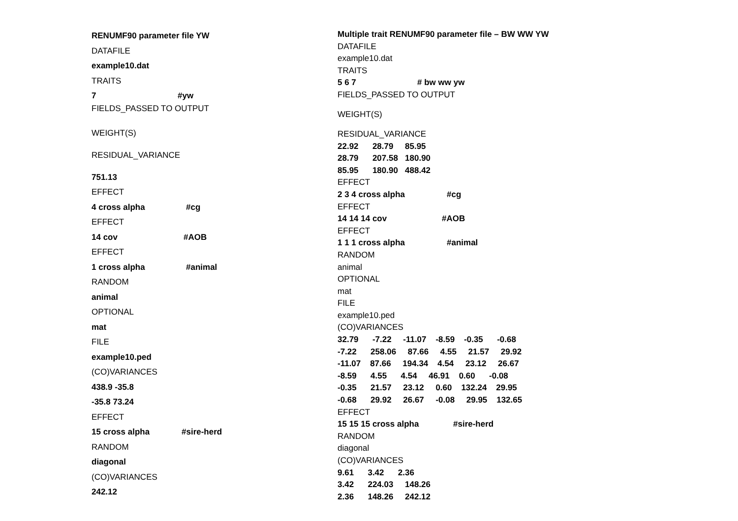RENUMF90 parameter file YW
DATAFILE
example10.dat
TRAITS
7 #yw
FIELDS_PASSED TO OUTPUT
WEIGHT(S)
RESIDUAL_VARIANCE
751.13
EFFECT
4 cross alpha #cg
EFFECT
14 cov #AOB
EFFECT
1 cross alpha #animal
RANDOM
animal
OPTIONAL
mat
FILE
example10.ped
(CO)VARIANCES
438.9 -35.8
-35.8 73.24
EFFECT
15 cross alpha #sire-herd
RANDOM
diagonal
(CO)VARIANCES
242.12
Multiple trait RENUMF90 parameter file – BW WW YW
DATAFILE
example10.dat
TRAITS
5 6 7 # bw ww yw
FIELDS_PASSED TO OUTPUT
WEIGHT(S)
RESIDUAL_VARIANCE
22.92 28.79 85.95
28.79 207.58 180.90
85.95 180.90 488.42
EFFECT
2 3 4 cross alpha #cg
EFFECT
14 14 14 cov #AOB
EFFECT
1 1 1 cross alpha #animal
RANDOM
animal
OPTIONAL
mat
FILE
example10.ped
(CO)VARIANCES
32.79 -7.22 -11.07 -8.59 -0.35 -0.68
-7.22 258.06 87.66 4.55 21.57 29.92
-11.07 87.66 194.34 4.54 23.12 26.67
-8.59 4.55 4.54 46.91 0.60 -0.08
-0.35 21.57 23.12 0.60 132.24 29.95
-0.68 29.92 26.67 -0.08 29.95 132.65
EFFECT
15 15 15 cross alpha #sire-herd
RANDOM
diagonal
(CO)VARIANCES
9.61 3.42 2.36
3.42 224.03 148.26
2.36 148.26 242.12